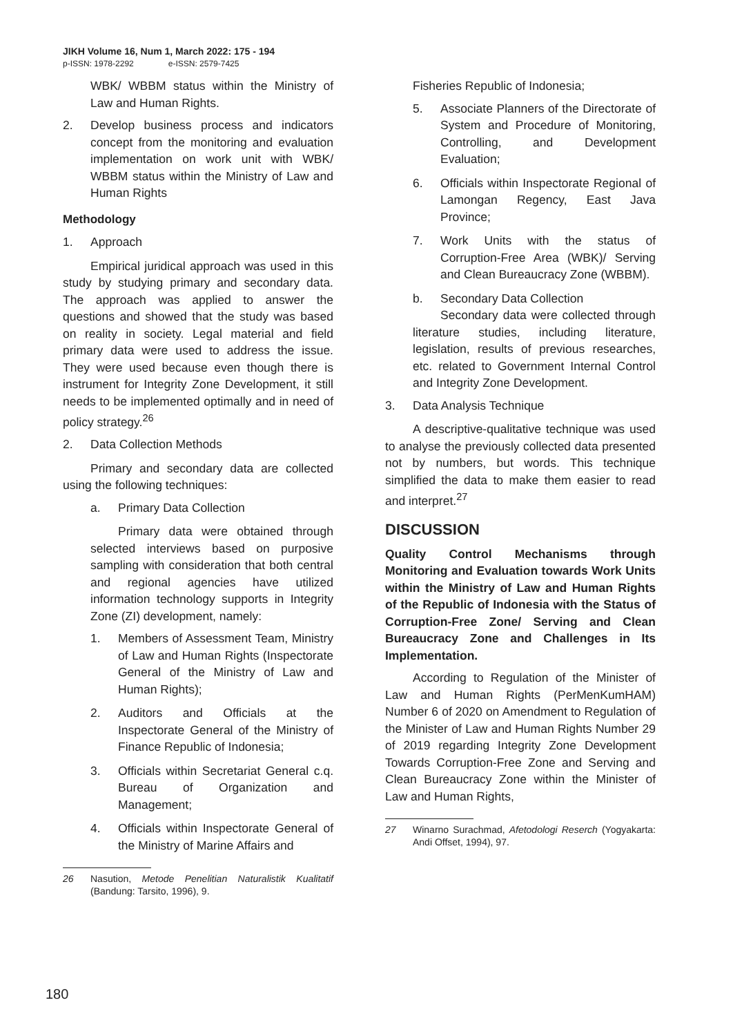JIKH Volume 16, Num 1, March 2022: 175 - 194
p-ISSN: 1978-2292 e-ISSN: 2579-7425
WBK/ WBBM status within the Ministry of Law and Human Rights.
2. Develop business process and indicators concept from the monitoring and evaluation implementation on work unit with WBK/ WBBM status within the Ministry of Law and Human Rights
Methodology
1. Approach
Empirical juridical approach was used in this study by studying primary and secondary data. The approach was applied to answer the questions and showed that the study was based on reality in society. Legal material and field primary data were used to address the issue. They were used because even though there is instrument for Integrity Zone Development, it still needs to be implemented optimally and in need of policy strategy.<sup>26</sup>
2. Data Collection Methods
Primary and secondary data are collected using the following techniques:
a. Primary Data Collection
Primary data were obtained through selected interviews based on purposive sampling with consideration that both central and regional agencies have utilized information technology supports in Integrity Zone (ZI) development, namely:
1. Members of Assessment Team, Ministry of Law and Human Rights (Inspectorate General of the Ministry of Law and Human Rights);
2. Auditors and Officials at the Inspectorate General of the Ministry of Finance Republic of Indonesia;
3. Officials within Secretariat General c.q. Bureau of Organization and Management;
4. Officials within Inspectorate General of the Ministry of Marine Affairs and
26 Nasution, Metode Penelitian Naturalistik Kualitatif (Bandung: Tarsito, 1996), 9.
Fisheries Republic of Indonesia;
5. Associate Planners of the Directorate of System and Procedure of Monitoring, Controlling, and Development Evaluation;
6. Officials within Inspectorate Regional of Lamongan Regency, East Java Province;
7. Work Units with the status of Corruption-Free Area (WBK)/ Serving and Clean Bureaucracy Zone (WBBM).
b. Secondary Data Collection
Secondary data were collected through literature studies, including literature, legislation, results of previous researches, etc. related to Government Internal Control and Integrity Zone Development.
3. Data Analysis Technique
A descriptive-qualitative technique was used to analyse the previously collected data presented not by numbers, but words. This technique simplified the data to make them easier to read and interpret.<sup>27</sup>
DISCUSSION
Quality Control Mechanisms through Monitoring and Evaluation towards Work Units within the Ministry of Law and Human Rights of the Republic of Indonesia with the Status of Corruption-Free Zone/ Serving and Clean Bureaucracy Zone and Challenges in Its Implementation.
According to Regulation of the Minister of Law and Human Rights (PerMenKumHAM) Number 6 of 2020 on Amendment to Regulation of the Minister of Law and Human Rights Number 29 of 2019 regarding Integrity Zone Development Towards Corruption-Free Zone and Serving and Clean Bureaucracy Zone within the Minister of Law and Human Rights,
27 Winarno Surachmad, Afetodologi Reserch (Yogyakarta: Andi Offset, 1994), 97.
180